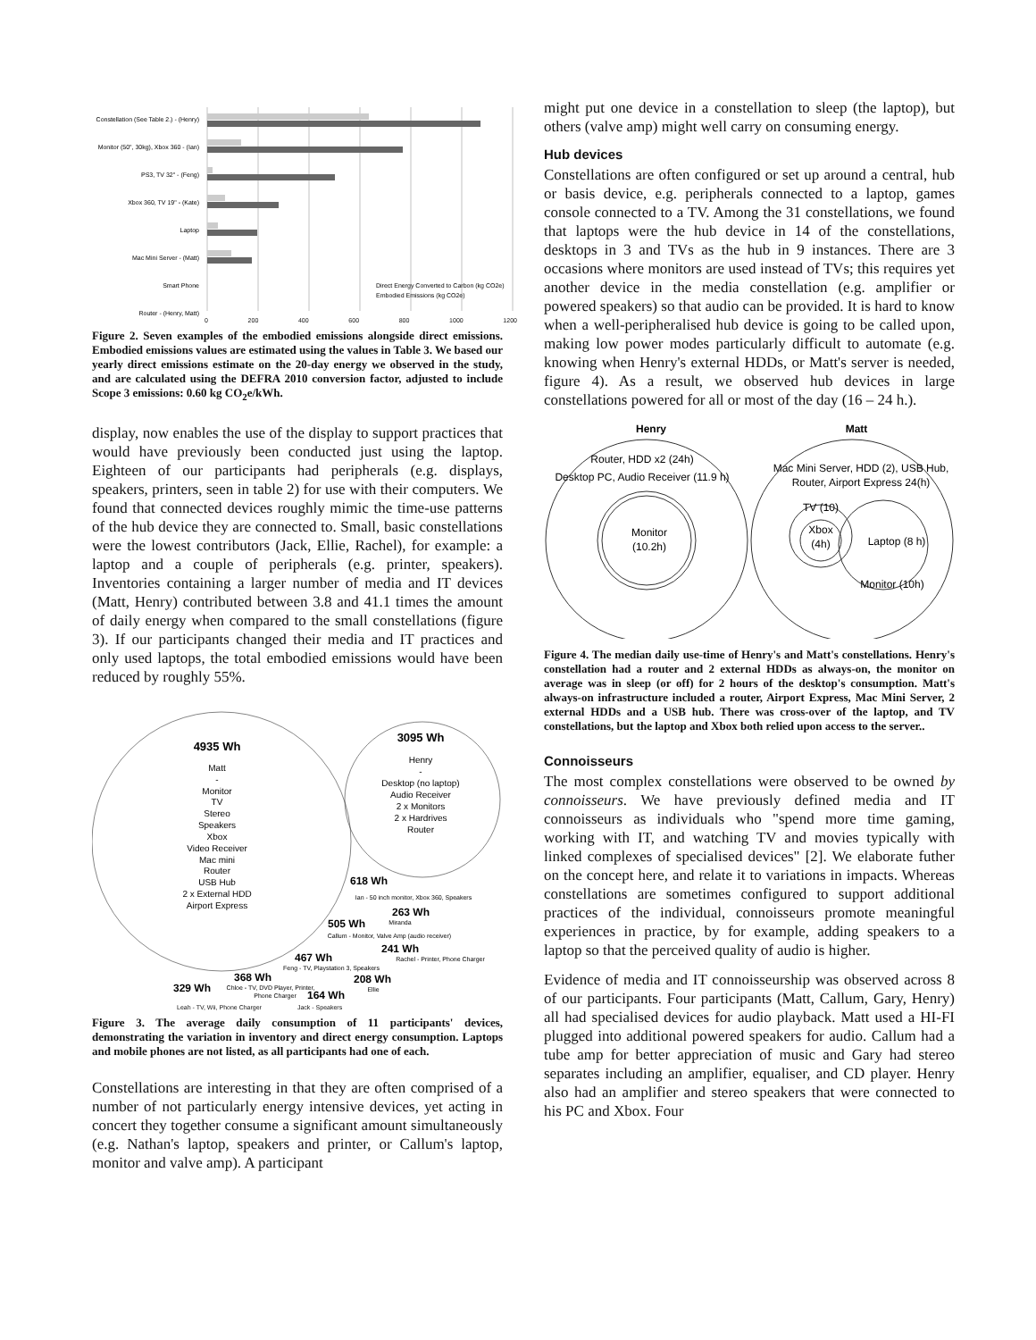Constellation (See Table 2.) - (Henry)
Monitor (50", 30kg), Xbox 360 - (Ian)
PS3, TV 32" - (Feng)
Xbox 360, TV 19" - (Kate)
Laptop
Mac Mini Server - (Matt)
Smart Phone
Router - (Henry, Matt)
Direct Energy Converted to Carbon (kg CO2e)
Embodied Emissions (kg CO2e)
0 200 400 600 800 1000 1200
Figure 2. Seven examples of the embodied emissions alongside direct emissions. Embodied emissions values are estimated using the values in Table 3. We based our yearly direct emissions estimate on the 20-day energy we observed in the study, and are calculated using the DEFRA 2010 conversion factor, adjusted to include Scope 3 emissions: 0.60 kg CO<sub>2</sub>e/kWh.
display, now enables the use of the display to support practices that would have previously been conducted just using the laptop. Eighteen of our participants had peripherals (e.g. displays, speakers, printers, seen in table 2) for use with their computers. We found that connected devices roughly mimic the time-use patterns of the hub device they are connected to. Small, basic constellations were the lowest contributors (Jack, Ellie, Rachel), for example: a laptop and a couple of peripherals (e.g. printer, speakers). Inventories containing a larger number of media and IT devices (Matt, Henry) contributed between 3.8 and 41.1 times the amount of daily energy when compared to the small constellations (figure 3). If our participants changed their media and IT practices and only used laptops, the total embodied emissions would have been reduced by roughly 55%.
4935 Wh
Matt
-
Monitor
TV
Stereo
Speakers
Xbox
Video Receiver
Mac mini
Router
USB Hub
2 x External HDD
Airport Express
3095 Wh
Henry
-
Desktop (no laptop)
Audio Receiver
2 x Monitors
2 x Hardrives
Router
618 Wh
Ian - 50 inch monitor, Xbox 360, Speakers
263 Wh
Miranda
505 Wh
Callum - Monitor, Valve Amp (audio receiver)
241 Wh
Rachel - Printer, Phone Charger
467 Wh
Feng - TV, Playstation 3, Speakers
368 Wh
Chloe - TV, DVD Player, Printer,
208 Wh
Ellie
329 Wh
Phone Charger
164 Wh
Leah - TV, Wii, Phone Charger Jack - Speakers
Figure 3. The average daily consumption of 11 participants' devices, demonstrating the variation in inventory and direct energy consumption. Laptops and mobile phones are not listed, as all participants had one of each.
Constellations are interesting in that they are often comprised of a number of not particularly energy intensive devices, yet acting in concert they together consume a significant amount simultaneously (e.g. Nathan's laptop, speakers and printer, or Callum's laptop, monitor and valve amp). A participant
might put one device in a constellation to sleep (the laptop), but others (valve amp) might well carry on consuming energy.
Hub devices
Constellations are often configured or set up around a central, hub or basis device, e.g. peripherals connected to a laptop, games console connected to a TV. Among the 31 constellations, we found that laptops were the hub device in 14 of the constellations, desktops in 3 and TVs as the hub in 9 instances. There are 3 occasions where monitors are used instead of TVs; this requires yet another device in the media constellation (e.g. amplifier or powered speakers) so that audio can be provided. It is hard to know when a well-peripheralised hub device is going to be called upon, making low power modes particularly difficult to automate (e.g. knowing when Henry's external HDDs, or Matt's server is needed, figure 4). As a result, we observed hub devices in large constellations powered for all or most of the day (16 – 24 h.).
Henry
Matt
Router, HDD x2 (24h)
Desktop PC, Audio Receiver (11.9 h)
Monitor
(10.2h)
Mac Mini Server, HDD (2), USB Hub,
Router, Airport Express 24(h)
TV (10)
Xbox
(4h)
Laptop (8 h)
Monitor (10h)
Figure 4. The median daily use-time of Henry's and Matt's constellations. Henry's constellation had a router and 2 external HDDs as always-on, the monitor on average was in sleep (or off) for 2 hours of the desktop's consumption. Matt's always-on infrastructure included a router, Airport Express, Mac Mini Server, 2 external HDDs and a USB hub. There was cross-over of the laptop, and TV constellations, but the laptop and Xbox both relied upon access to the server..
Connoisseurs
The most complex constellations were observed to be owned by connoisseurs. We have previously defined media and IT connoisseurs as individuals who "spend more time gaming, working with IT, and watching TV and movies typically with linked complexes of specialised devices" [2]. We elaborate futher on the concept here, and relate it to variations in impacts. Whereas constellations are sometimes configured to support additional practices of the individual, connoisseurs promote meaningful experiences in practice, by for example, adding speakers to a laptop so that the perceived quality of audio is higher.
Evidence of media and IT connoisseurship was observed across 8 of our participants. Four participants (Matt, Callum, Gary, Henry) all had specialised devices for audio playback. Matt used a HI-FI plugged into additional powered speakers for audio. Callum had a tube amp for better appreciation of music and Gary had stereo separates including an amplifier, equaliser, and CD player. Henry also had an amplifier and stereo speakers that were connected to his PC and Xbox. Four